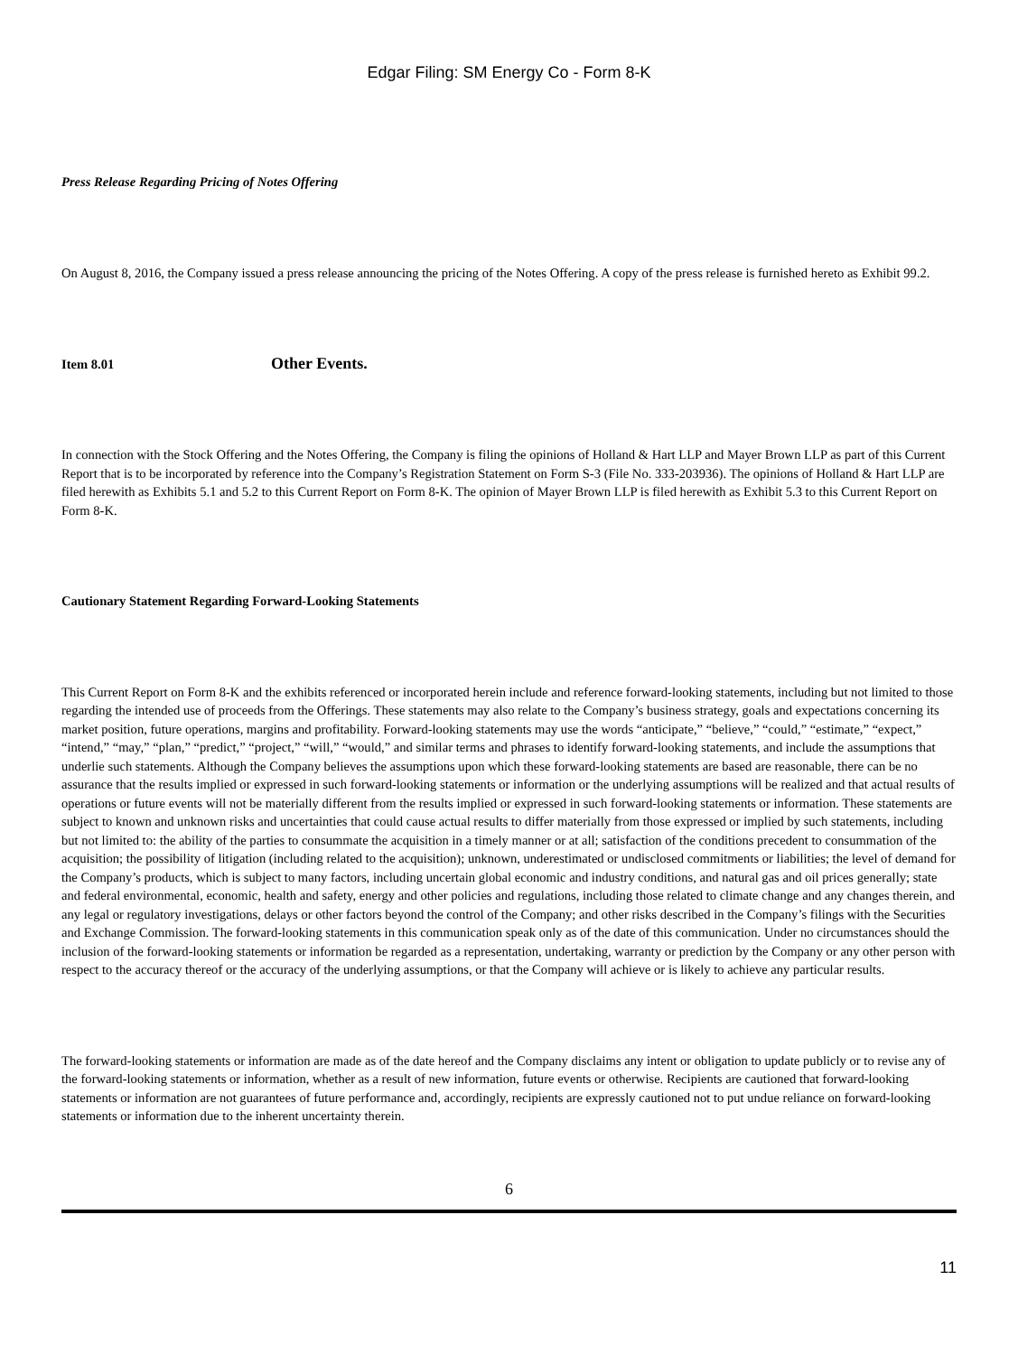Edgar Filing: SM Energy Co - Form 8-K
Press Release Regarding Pricing of Notes Offering
On August 8, 2016, the Company issued a press release announcing the pricing of the Notes Offering. A copy of the press release is furnished hereto as Exhibit 99.2.
Item 8.01 Other Events.
In connection with the Stock Offering and the Notes Offering, the Company is filing the opinions of Holland & Hart LLP and Mayer Brown LLP as part of this Current Report that is to be incorporated by reference into the Company’s Registration Statement on Form S-3 (File No. 333-203936). The opinions of Holland & Hart LLP are filed herewith as Exhibits 5.1 and 5.2 to this Current Report on Form 8-K. The opinion of Mayer Brown LLP is filed herewith as Exhibit 5.3 to this Current Report on Form 8-K.
Cautionary Statement Regarding Forward-Looking Statements
This Current Report on Form 8-K and the exhibits referenced or incorporated herein include and reference forward-looking statements, including but not limited to those regarding the intended use of proceeds from the Offerings. These statements may also relate to the Company’s business strategy, goals and expectations concerning its market position, future operations, margins and profitability. Forward-looking statements may use the words “anticipate,” “believe,” “could,” “estimate,” “expect,” “intend,” “may,” “plan,” “predict,” “project,” “will,” “would,” and similar terms and phrases to identify forward-looking statements, and include the assumptions that underlie such statements. Although the Company believes the assumptions upon which these forward-looking statements are based are reasonable, there can be no assurance that the results implied or expressed in such forward-looking statements or information or the underlying assumptions will be realized and that actual results of operations or future events will not be materially different from the results implied or expressed in such forward-looking statements or information. These statements are subject to known and unknown risks and uncertainties that could cause actual results to differ materially from those expressed or implied by such statements, including but not limited to: the ability of the parties to consummate the acquisition in a timely manner or at all; satisfaction of the conditions precedent to consummation of the acquisition; the possibility of litigation (including related to the acquisition); unknown, underestimated or undisclosed commitments or liabilities; the level of demand for the Company’s products, which is subject to many factors, including uncertain global economic and industry conditions, and natural gas and oil prices generally; state and federal environmental, economic, health and safety, energy and other policies and regulations, including those related to climate change and any changes therein, and any legal or regulatory investigations, delays or other factors beyond the control of the Company; and other risks described in the Company’s filings with the Securities and Exchange Commission. The forward-looking statements in this communication speak only as of the date of this communication. Under no circumstances should the inclusion of the forward-looking statements or information be regarded as a representation, undertaking, warranty or prediction by the Company or any other person with respect to the accuracy thereof or the accuracy of the underlying assumptions, or that the Company will achieve or is likely to achieve any particular results.
The forward-looking statements or information are made as of the date hereof and the Company disclaims any intent or obligation to update publicly or to revise any of the forward-looking statements or information, whether as a result of new information, future events or otherwise. Recipients are cautioned that forward-looking statements or information are not guarantees of future performance and, accordingly, recipients are expressly cautioned not to put undue reliance on forward-looking statements or information due to the inherent uncertainty therein.
6
11